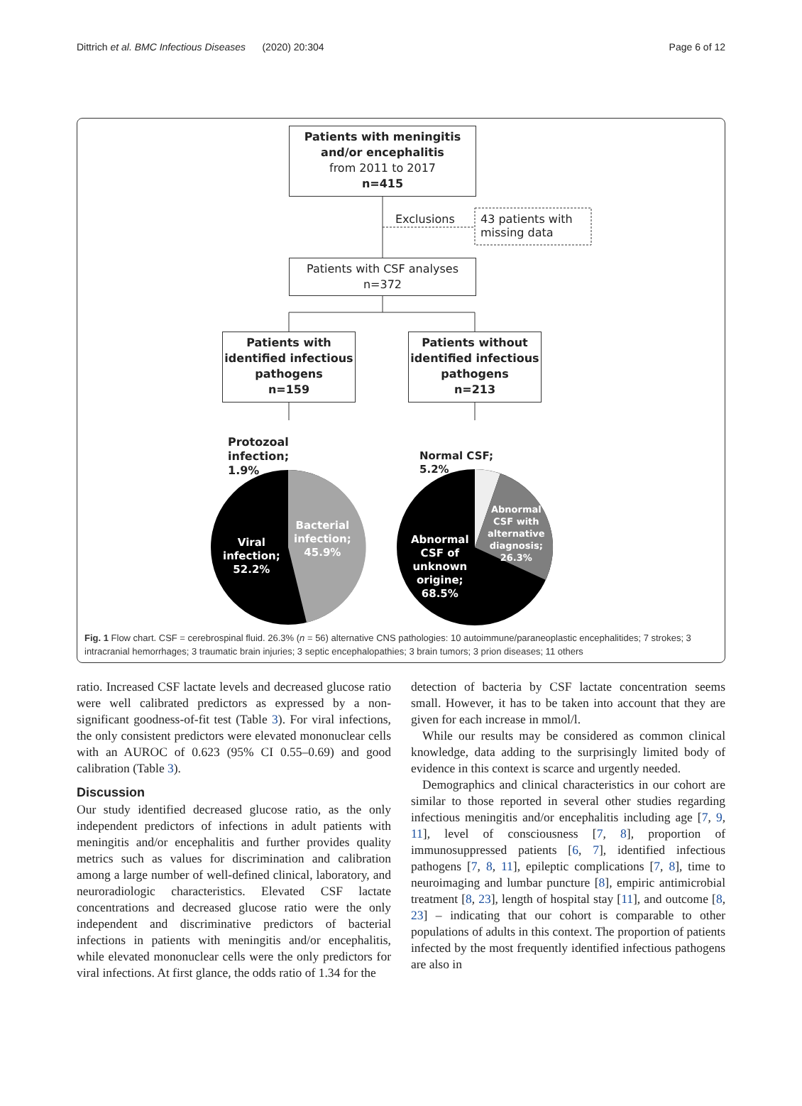Dittrich et al. BMC Infectious Diseases (2020) 20:304 Page 6 of 12
Patients with meningitis and/or encephalitis
from 2011 to 2017
n=415
Exclusions
43 patients with
missing data
Patients with CSF analyses
n=372
Patients with identified infectious pathogens
n=159
Patients without identified infectious pathogens
n=213
Protozoal
infection;
1.9%
Viral
infection;
52.2%
Bacterial
infection;
45.9%
Normal CSF;
5.2%
Abnormal
CSF of
unknown
origine;
68.5%
Abnormal
CSF with
alternative
diagnosis;
26.3%
Fig. 1 Flow chart. CSF = cerebrospinal fluid. 26.3% (n = 56) alternative CNS pathologies: 10 autoimmune/paraneoplastic encephalitides; 7 strokes; 3 intracranial hemorrhages; 3 traumatic brain injuries; 3 septic encephalopathies; 3 brain tumors; 3 prion diseases; 11 others
ratio. Increased CSF lactate levels and decreased glucose ratio were well calibrated predictors as expressed by a non-significant goodness-of-fit test (Table 3). For viral infections, the only consistent predictors were elevated mononuclear cells with an AUROC of 0.623 (95% CI 0.55–0.69) and good calibration (Table 3).
Discussion
Our study identified decreased glucose ratio, as the only independent predictors of infections in adult patients with meningitis and/or encephalitis and further provides quality metrics such as values for discrimination and calibration among a large number of well-defined clinical, laboratory, and neuroradiologic characteristics. Elevated CSF lactate concentrations and decreased glucose ratio were the only independent and discriminative predictors of bacterial infections in patients with meningitis and/or encephalitis, while elevated mononuclear cells were the only predictors for viral infections. At first glance, the odds ratio of 1.34 for the
detection of bacteria by CSF lactate concentration seems small. However, it has to be taken into account that they are given for each increase in mmol/l.
While our results may be considered as common clinical knowledge, data adding to the surprisingly limited body of evidence in this context is scarce and urgently needed.
Demographics and clinical characteristics in our cohort are similar to those reported in several other studies regarding infectious meningitis and/or encephalitis including age [7, 9, 11], level of consciousness [7, 8], proportion of immunosuppressed patients [6, 7], identified infectious pathogens [7, 8, 11], epileptic complications [7, 8], time to neuroimaging and lumbar puncture [8], empiric antimicrobial treatment [8, 23], length of hospital stay [11], and outcome [8, 23] – indicating that our cohort is comparable to other populations of adults in this context. The proportion of patients infected by the most frequently identified infectious pathogens are also in